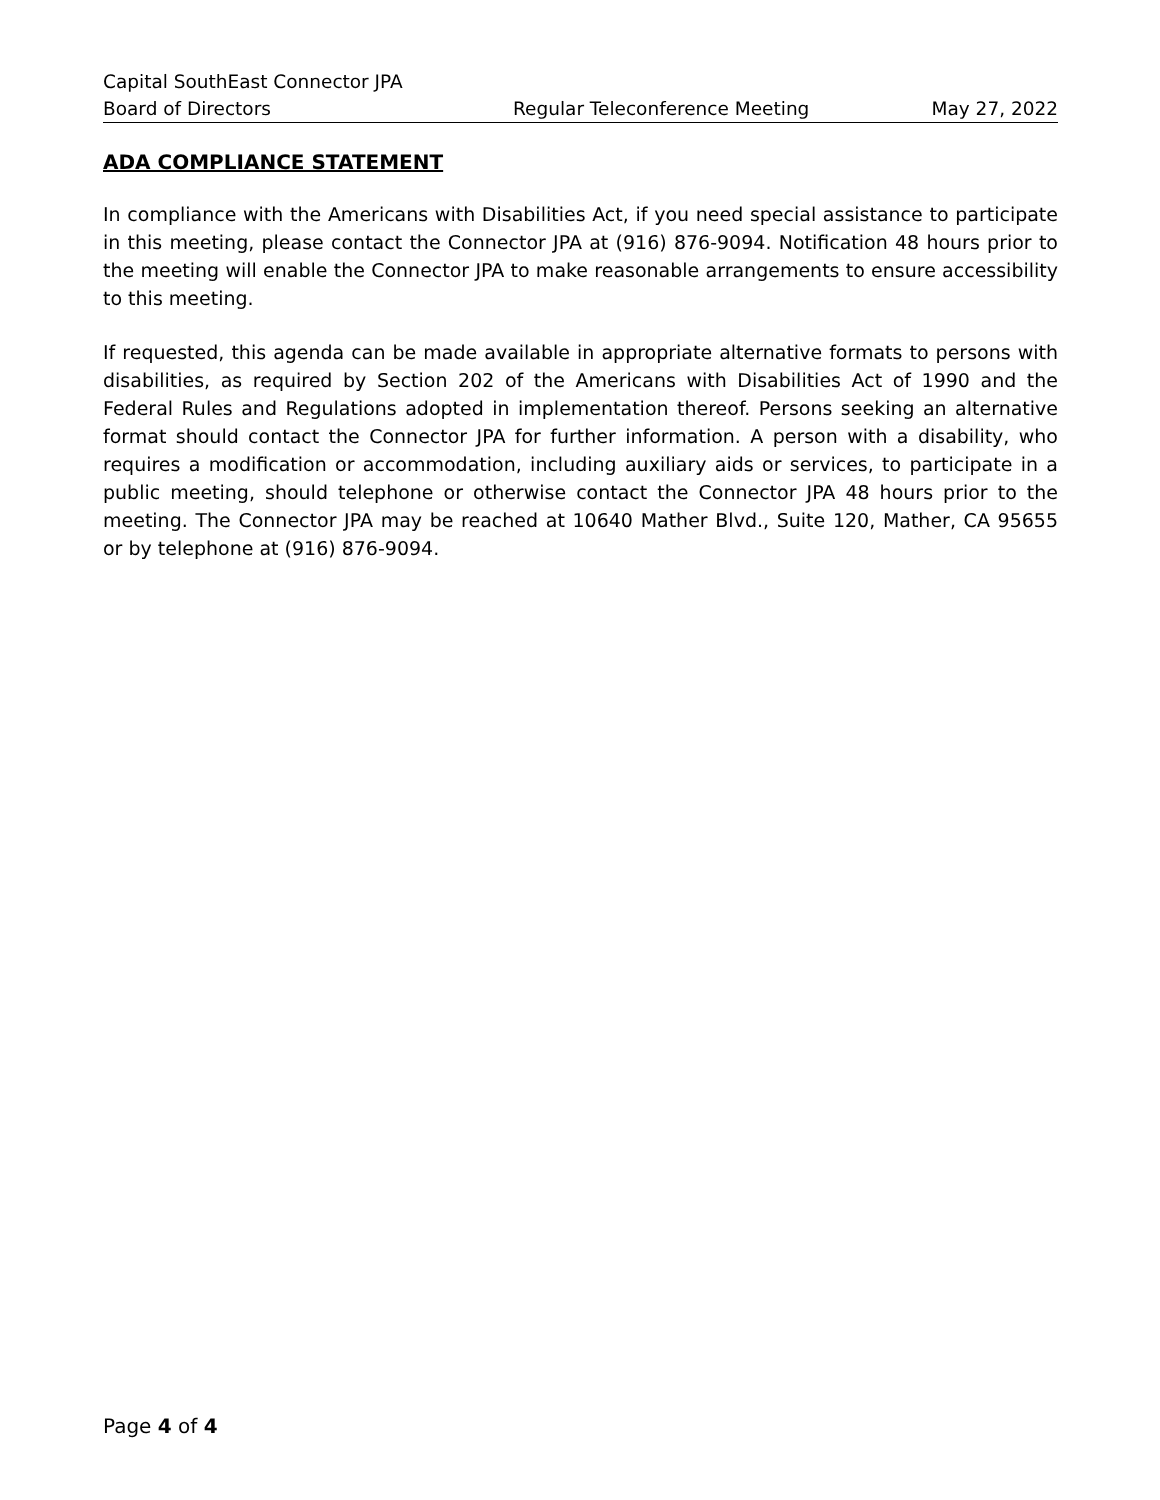Capital SouthEast Connector JPA
Board of Directors Regular Teleconference Meeting May 27, 2022
ADA COMPLIANCE STATEMENT
In compliance with the Americans with Disabilities Act, if you need special assistance to participate in this meeting, please contact the Connector JPA at (916) 876-9094. Notification 48 hours prior to the meeting will enable the Connector JPA to make reasonable arrangements to ensure accessibility to this meeting.
If requested, this agenda can be made available in appropriate alternative formats to persons with disabilities, as required by Section 202 of the Americans with Disabilities Act of 1990 and the Federal Rules and Regulations adopted in implementation thereof. Persons seeking an alternative format should contact the Connector JPA for further information. A person with a disability, who requires a modification or accommodation, including auxiliary aids or services, to participate in a public meeting, should telephone or otherwise contact the Connector JPA 48 hours prior to the meeting. The Connector JPA may be reached at 10640 Mather Blvd., Suite 120, Mather, CA 95655 or by telephone at (916) 876-9094.
Page 4 of 4